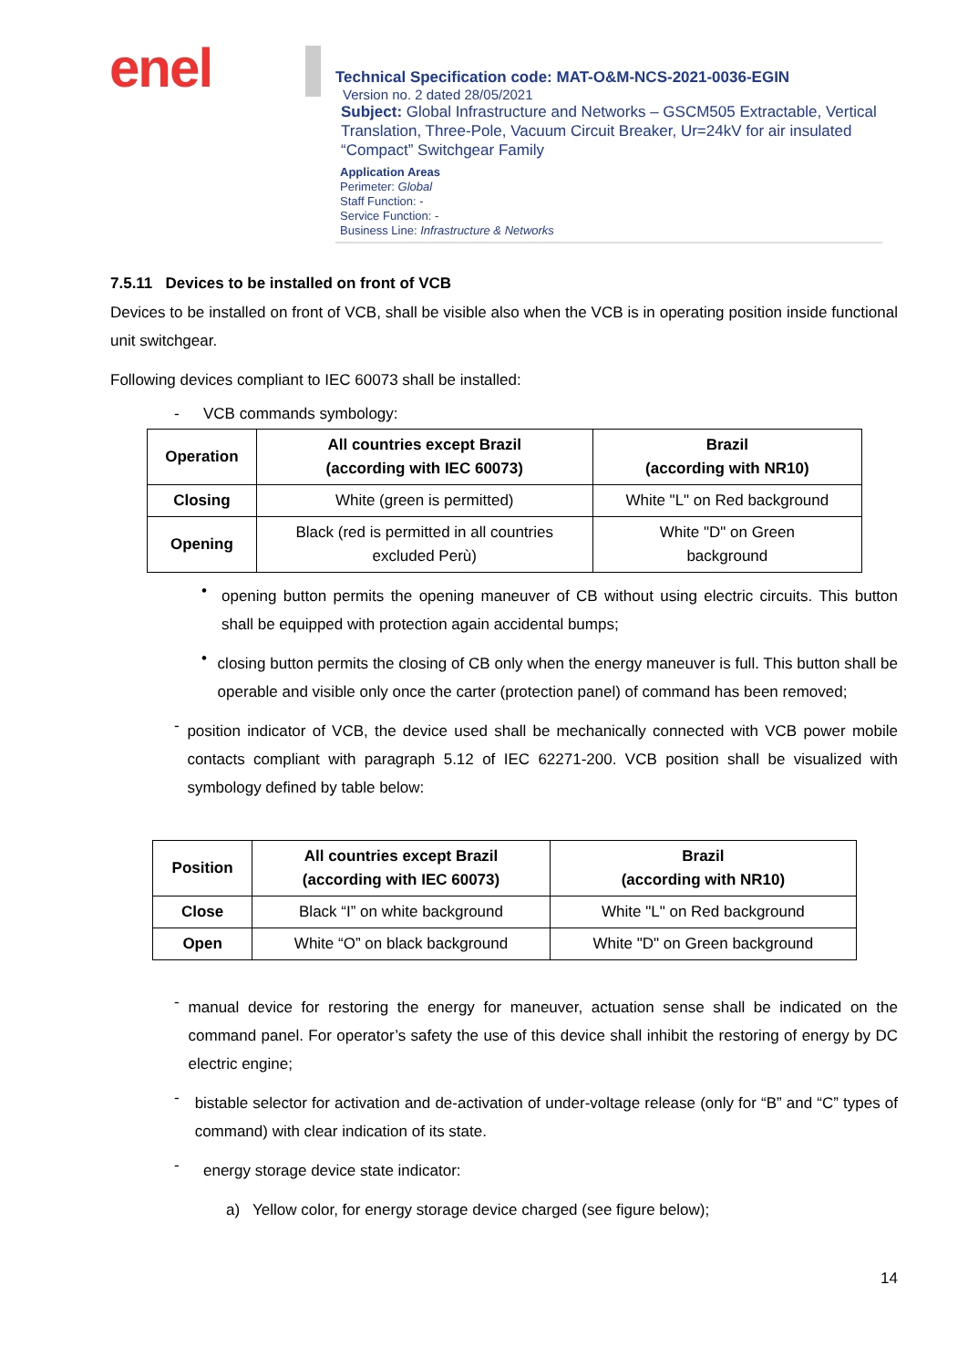enel
Technical Specification code: MAT-O&M-NCS-2021-0036-EGIN
Version no. 2 dated 28/05/2021
Subject: Global Infrastructure and Networks – GSCM505 Extractable, Vertical Translation, Three-Pole, Vacuum Circuit Breaker, Ur=24kV for air insulated “Compact” Switchgear Family
Application Areas
Perimeter: Global
Staff Function: -
Service Function: -
Business Line: Infrastructure & Networks
7.5.11 Devices to be installed on front of VCB
Devices to be installed on front of VCB, shall be visible also when the VCB is in operating position inside functional unit switchgear.
Following devices compliant to IEC 60073 shall be installed:
- VCB commands symbology:
| Operation | All countries except Brazil (according with IEC 60073) | Brazil (according with NR10) |
| --- | --- | --- |
| Closing | White (green is permitted) | White "L" on Red background |
| Opening | Black (red is permitted in all countries excluded Perù) | White "D" on Green background |
•
opening button permits the opening maneuver of CB without using electric circuits. This button shall be equipped with protection again accidental bumps;
•
closing button permits the closing of CB only when the energy maneuver is full. This button shall be operable and visible only once the carter (protection panel) of command has been removed;
-
position indicator of VCB, the device used shall be mechanically connected with VCB power mobile contacts compliant with paragraph 5.12 of IEC 62271-200. VCB position shall be visualized with symbology defined by table below:
| Position | All countries except Brazil (according with IEC 60073) | Brazil (according with NR10) |
| --- | --- | --- |
| Close | Black “I” on white background | White "L" on Red background |
| Open | White “O” on black background | White "D" on Green background |
-
manual device for restoring the energy for maneuver, actuation sense shall be indicated on the command panel. For operator’s safety the use of this device shall inhibit the restoring of energy by DC electric engine;
-
bistable selector for activation and de-activation of under-voltage release (only for “B” and “C” types of command) with clear indication of its state.
-
energy storage device state indicator:
a) Yellow color, for energy storage device charged (see figure below);
14